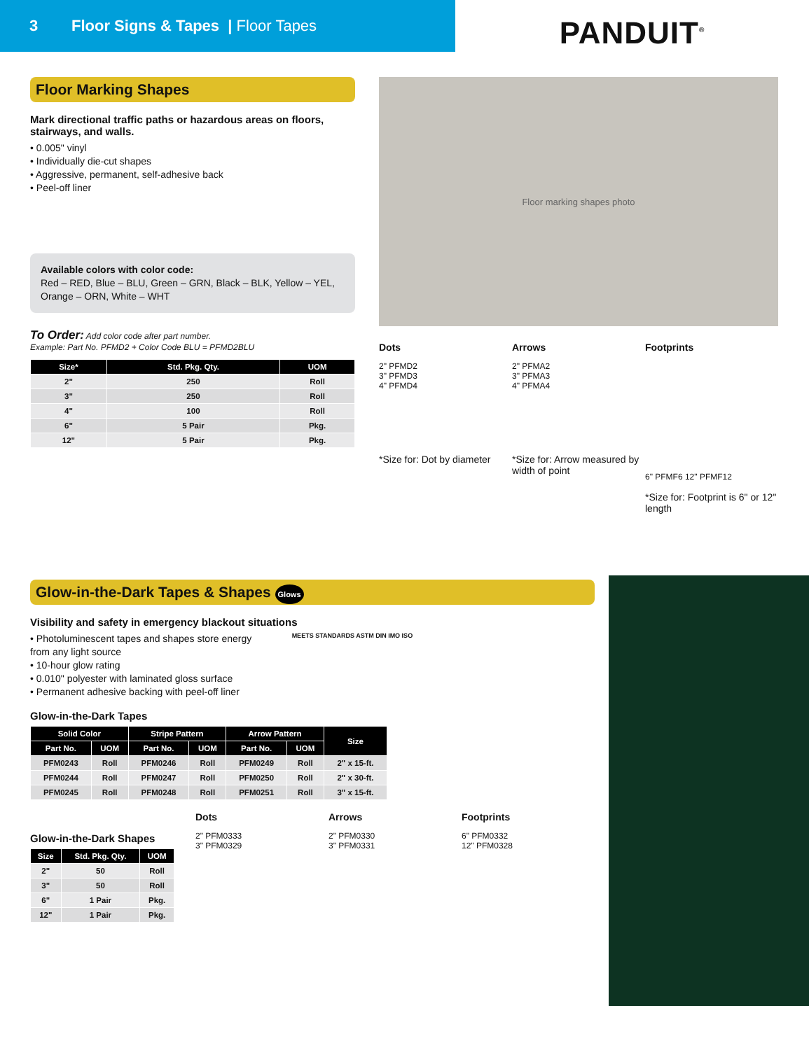3 Floor Signs & Tapes | Floor Tapes
PANDUIT<sup>®</sup>
Floor Marking Shapes
Mark directional traffic paths or hazardous areas on floors, stairways, and walls.
• 0.005" vinyl
• Individually die-cut shapes
• Aggressive, permanent, self-adhesive back
• Peel-off liner
Available colors with color code:
Red – RED, Blue – BLU, Green – GRN, Black – BLK, Yellow – YEL, Orange – ORN, White – WHT
To Order: Add color code after part number.
Example: Part No. PFMD2 + Color Code BLU = PFMD2BLU
| Size* | Std. Pkg. Qty. | UOM |
| --- | --- | --- |
| 2" | 250 | Roll |
| 3" | 250 | Roll |
| 4" | 100 | Roll |
| 6" | 5 Pair | Pkg. |
| 12" | 5 Pair | Pkg. |
Floor marking shapes photo
Dots
2" PFMD2
3" PFMD3
4" PFMD4
*Size for: Dot by diameter
Arrows
2" PFMA2
3" PFMA3
4" PFMA4
*Size for: Arrow measured by width of point
Footprints
6" PFMF6 12" PFMF12
*Size for: Footprint is 6" or 12" length
Glow-in-the-Dark Tapes & Shapes Glows
Visibility and safety in emergency blackout situations
• Photoluminescent tapes and shapes store energy from any light source
• 10-hour glow rating
• 0.010" polyester with laminated gloss surface
• Permanent adhesive backing with peel-off liner
MEETS STANDARDS ASTM DIN IMO ISO
Glow-in-the-Dark Tapes
| Solid Color | | Stripe Pattern | | Arrow Pattern | | Size |
| --- | --- | --- | --- | --- | --- | --- |
| Part No. | UOM | Part No. | UOM | Part No. | UOM | |
| PFM0243 | Roll | PFM0246 | Roll | PFM0249 | Roll | 2" x 15-ft. |
| PFM0244 | Roll | PFM0247 | Roll | PFM0250 | Roll | 2" x 30-ft. |
| PFM0245 | Roll | PFM0248 | Roll | PFM0251 | Roll | 3" x 15-ft. |
Glow-in-the-Dark Shapes
| Size | Std. Pkg. Qty. | UOM |
| --- | --- | --- |
| 2" | 50 | Roll |
| 3" | 50 | Roll |
| 6" | 1 Pair | Pkg. |
| 12" | 1 Pair | Pkg. |
Dots
2" PFM0333
3" PFM0329
Arrows
2" PFM0330
3" PFM0331
Footprints
6" PFM0332
12" PFM0328